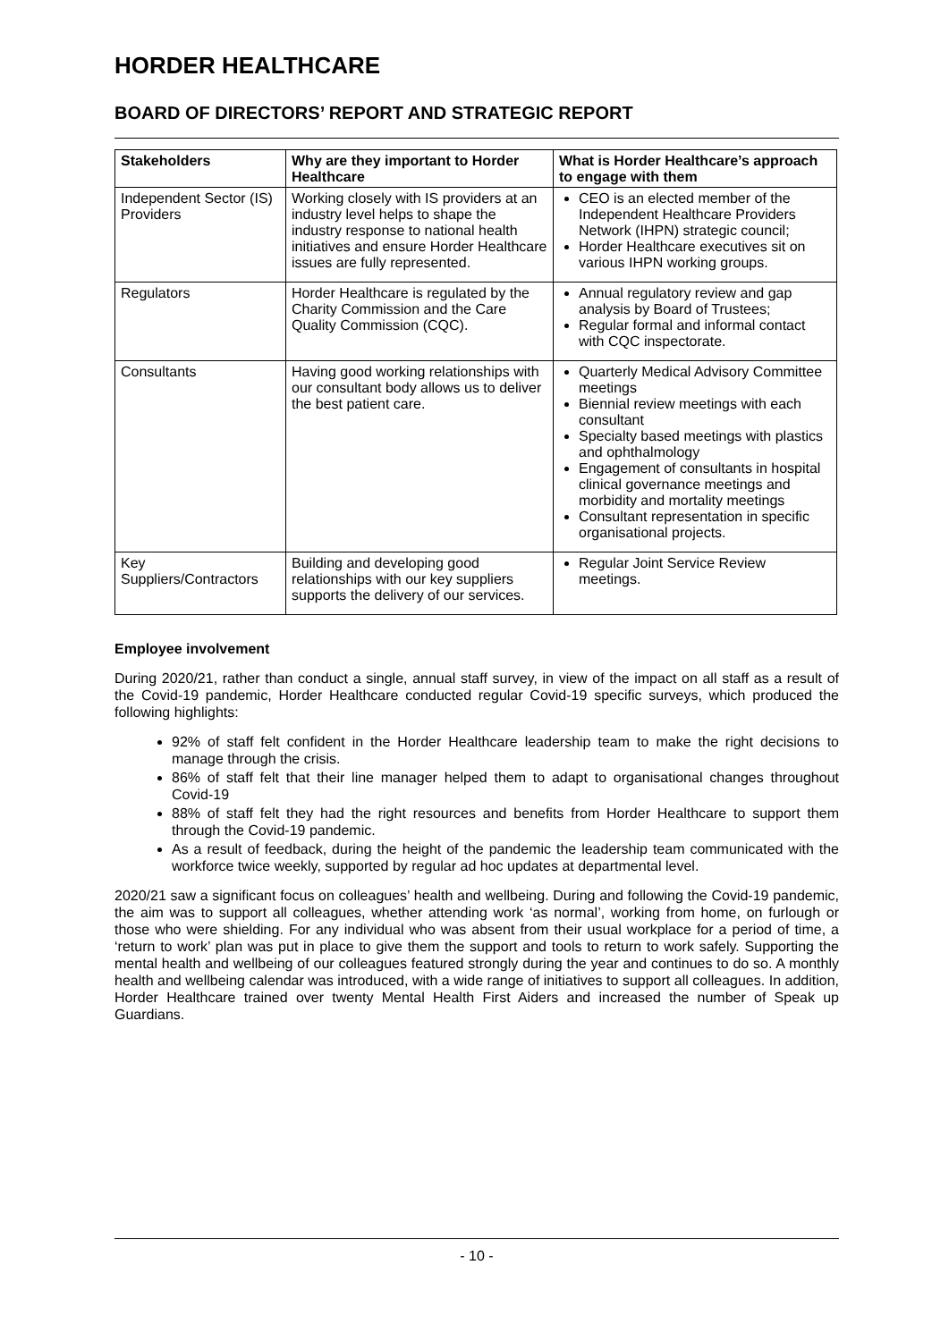HORDER HEALTHCARE
BOARD OF DIRECTORS’ REPORT AND STRATEGIC REPORT
| Stakeholders | Why are they important to Horder Healthcare | What is Horder Healthcare’s approach to engage with them |
| --- | --- | --- |
| Independent Sector (IS) Providers | Working closely with IS providers at an industry level helps to shape the industry response to national health initiatives and ensure Horder Healthcare issues are fully represented. | CEO is an elected member of the Independent Healthcare Providers Network (IHPN) strategic council; Horder Healthcare executives sit on various IHPN working groups. |
| Regulators | Horder Healthcare is regulated by the Charity Commission and the Care Quality Commission (CQC). | Annual regulatory review and gap analysis by Board of Trustees; Regular formal and informal contact with CQC inspectorate. |
| Consultants | Having good working relationships with our consultant body allows us to deliver the best patient care. | Quarterly Medical Advisory Committee meetings Biennial review meetings with each consultant Specialty based meetings with plastics and ophthalmology Engagement of consultants in hospital clinical governance meetings and morbidity and mortality meetings Consultant representation in specific organisational projects. |
| Key Suppliers/Contractors | Building and developing good relationships with our key suppliers supports the delivery of our services. | Regular Joint Service Review meetings. |
Employee involvement
During 2020/21, rather than conduct a single, annual staff survey, in view of the impact on all staff as a result of the Covid-19 pandemic, Horder Healthcare conducted regular Covid-19 specific surveys, which produced the following highlights:
92% of staff felt confident in the Horder Healthcare leadership team to make the right decisions to manage through the crisis.
86% of staff felt that their line manager helped them to adapt to organisational changes throughout Covid-19
88% of staff felt they had the right resources and benefits from Horder Healthcare to support them through the Covid-19 pandemic.
As a result of feedback, during the height of the pandemic the leadership team communicated with the workforce twice weekly, supported by regular ad hoc updates at departmental level.
2020/21 saw a significant focus on colleagues’ health and wellbeing. During and following the Covid-19 pandemic, the aim was to support all colleagues, whether attending work ‘as normal’, working from home, on furlough or those who were shielding. For any individual who was absent from their usual workplace for a period of time, a ‘return to work’ plan was put in place to give them the support and tools to return to work safely. Supporting the mental health and wellbeing of our colleagues featured strongly during the year and continues to do so. A monthly health and wellbeing calendar was introduced, with a wide range of initiatives to support all colleagues. In addition, Horder Healthcare trained over twenty Mental Health First Aiders and increased the number of Speak up Guardians.
- 10 -